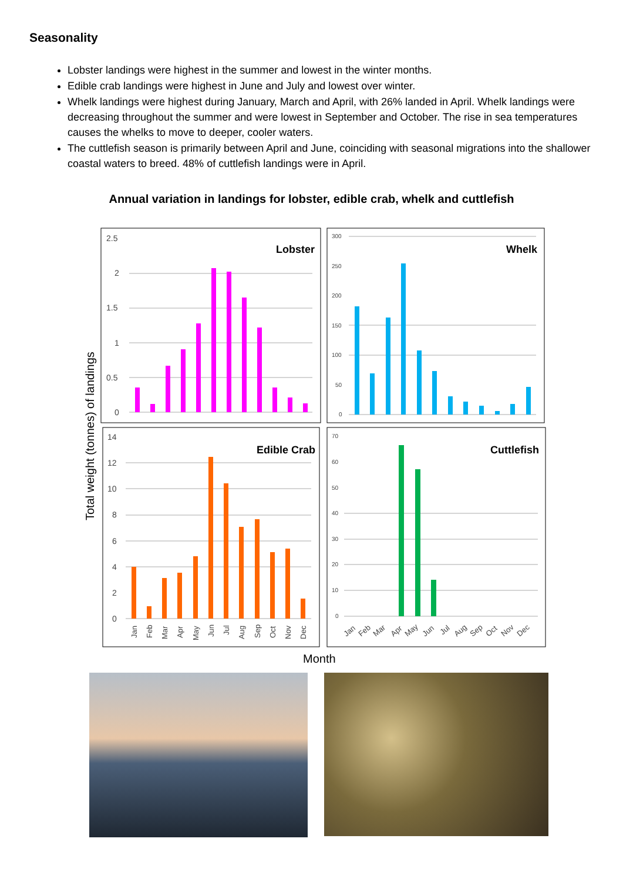Seasonality
Lobster landings were highest in the summer and lowest in the winter months.
Edible crab landings were highest in June and July and lowest over winter.
Whelk landings were highest during January, March and April, with 26% landed in April. Whelk landings were decreasing throughout the summer and were lowest in September and October. The rise in sea temperatures causes the whelks to move to deeper, cooler waters.
The cuttlefish season is primarily between April and June, coinciding with seasonal migrations into the shallower coastal waters to breed. 48% of cuttlefish landings were in April.
Annual variation in landings for lobster, edible crab, whelk and cuttlefish
Total weight (tonnes) of landings
2.5
2
1.5
1
0.5
0
14
12
10
8
6
4
2
0
300
250
200
150
100
50
0
70
60
50
40
30
20
10
0
Lobster
Whelk
Edible Crab
Cuttlefish
Jan
Feb
Mar
Apr
May
Jun
Jul
Aug
Sep
Oct
Nov
Dec
Jan
Feb
Mar
Apr
May
Jun
Jul
Aug
Sep
Oct
Nov
Dec
Month